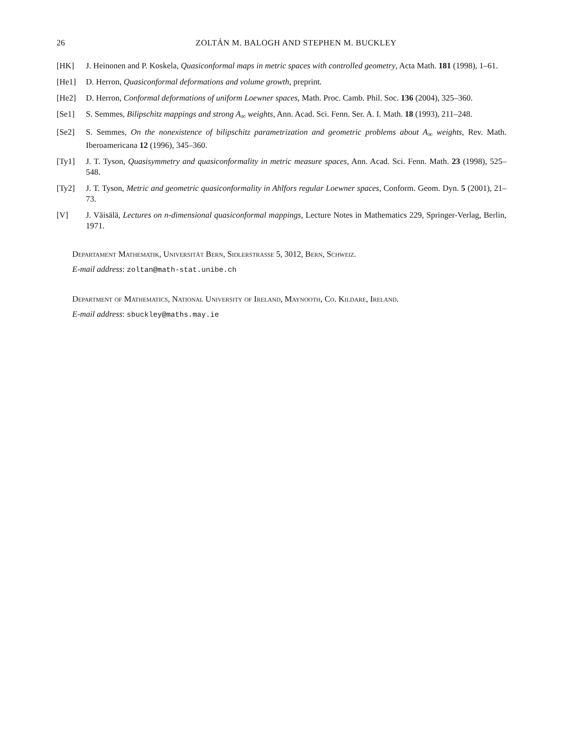26 ZOLTÁN M. BALOGH AND STEPHEN M. BUCKLEY
[HK] J. Heinonen and P. Koskela, Quasiconformal maps in metric spaces with controlled geometry, Acta Math. 181 (1998), 1–61.
[He1] D. Herron, Quasiconformal deformations and volume growth, preprint.
[He2] D. Herron, Conformal deformations of uniform Loewner spaces, Math. Proc. Camb. Phil. Soc. 136 (2004), 325–360.
[Se1] S. Semmes, Bilipschitz mappings and strong A<sub>∞</sub> weights, Ann. Acad. Sci. Fenn. Ser. A. I. Math. 18 (1993), 211–248.
[Se2] S. Semmes, On the nonexistence of bilipschitz parametrization and geometric problems about A<sub>∞</sub> weights, Rev. Math. Iberoamericana 12 (1996), 345–360.
[Ty1] J. T. Tyson, Quasisymmetry and quasiconformality in metric measure spaces, Ann. Acad. Sci. Fenn. Math. 23 (1998), 525–548.
[Ty2] J. T. Tyson, Metric and geometric quasiconformality in Ahlfors regular Loewner spaces, Conform. Geom. Dyn. 5 (2001), 21–73.
[V] J. Väisälä, Lectures on n-dimensional quasiconformal mappings, Lecture Notes in Mathematics 229, Springer-Verlag, Berlin, 1971.
Departament Mathematik, Universität Bern, Sidlerstrasse 5, 3012, Bern, Schweiz.
E-mail address: zoltan@math-stat.unibe.ch
Department of Mathematics, National University of Ireland, Maynooth, Co. Kildare, Ireland.
E-mail address: sbuckley@maths.may.ie